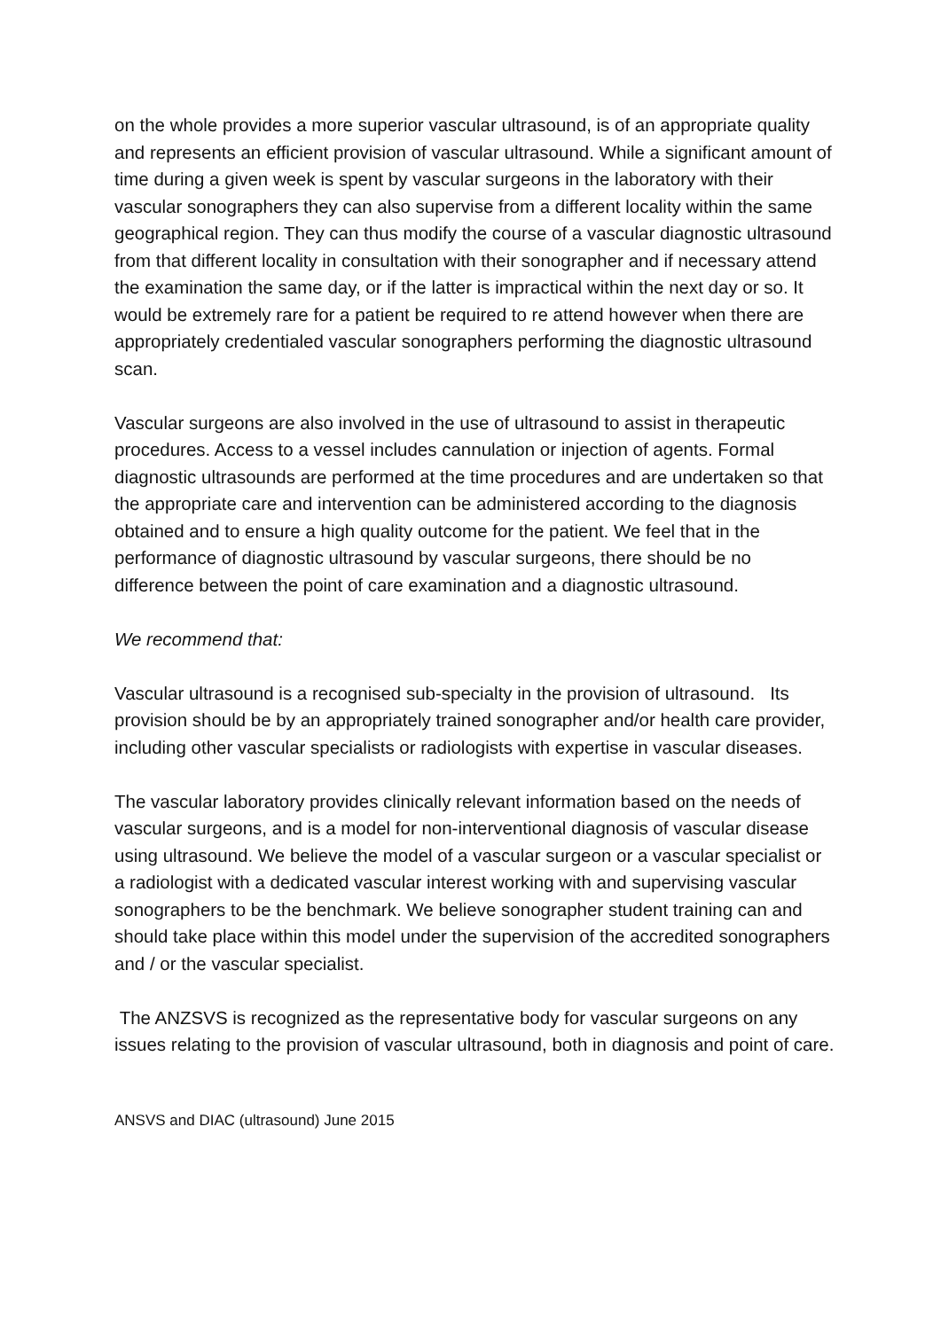on the whole provides a more superior vascular ultrasound, is of an appropriate quality and represents an efficient provision of vascular ultrasound. While a significant amount of time during a given week is spent by vascular surgeons in the laboratory with their vascular sonographers they can also supervise from a different locality within the same geographical region. They can thus modify the course of a vascular diagnostic ultrasound from that different locality in consultation with their sonographer and if necessary attend the examination the same day, or if the latter is impractical within the next day or so. It would be extremely rare for a patient be required to re attend however when there are appropriately credentialed vascular sonographers performing the diagnostic ultrasound scan.
Vascular surgeons are also involved in the use of ultrasound to assist in therapeutic procedures. Access to a vessel includes cannulation or injection of agents. Formal diagnostic ultrasounds are performed at the time procedures and are undertaken so that the appropriate care and intervention can be administered according to the diagnosis obtained and to ensure a high quality outcome for the patient. We feel that in the performance of diagnostic ultrasound by vascular surgeons, there should be no difference between the point of care examination and a diagnostic ultrasound.
We recommend that:
Vascular ultrasound is a recognised sub-specialty in the provision of ultrasound. Its provision should be by an appropriately trained sonographer and/or health care provider, including other vascular specialists or radiologists with expertise in vascular diseases.
The vascular laboratory provides clinically relevant information based on the needs of vascular surgeons, and is a model for non-interventional diagnosis of vascular disease using ultrasound. We believe the model of a vascular surgeon or a vascular specialist or a radiologist with a dedicated vascular interest working with and supervising vascular sonographers to be the benchmark. We believe sonographer student training can and should take place within this model under the supervision of the accredited sonographers and / or the vascular specialist.
The ANZSVS is recognized as the representative body for vascular surgeons on any issues relating to the provision of vascular ultrasound, both in diagnosis and point of care.
ANSVS and DIAC (ultrasound) June 2015